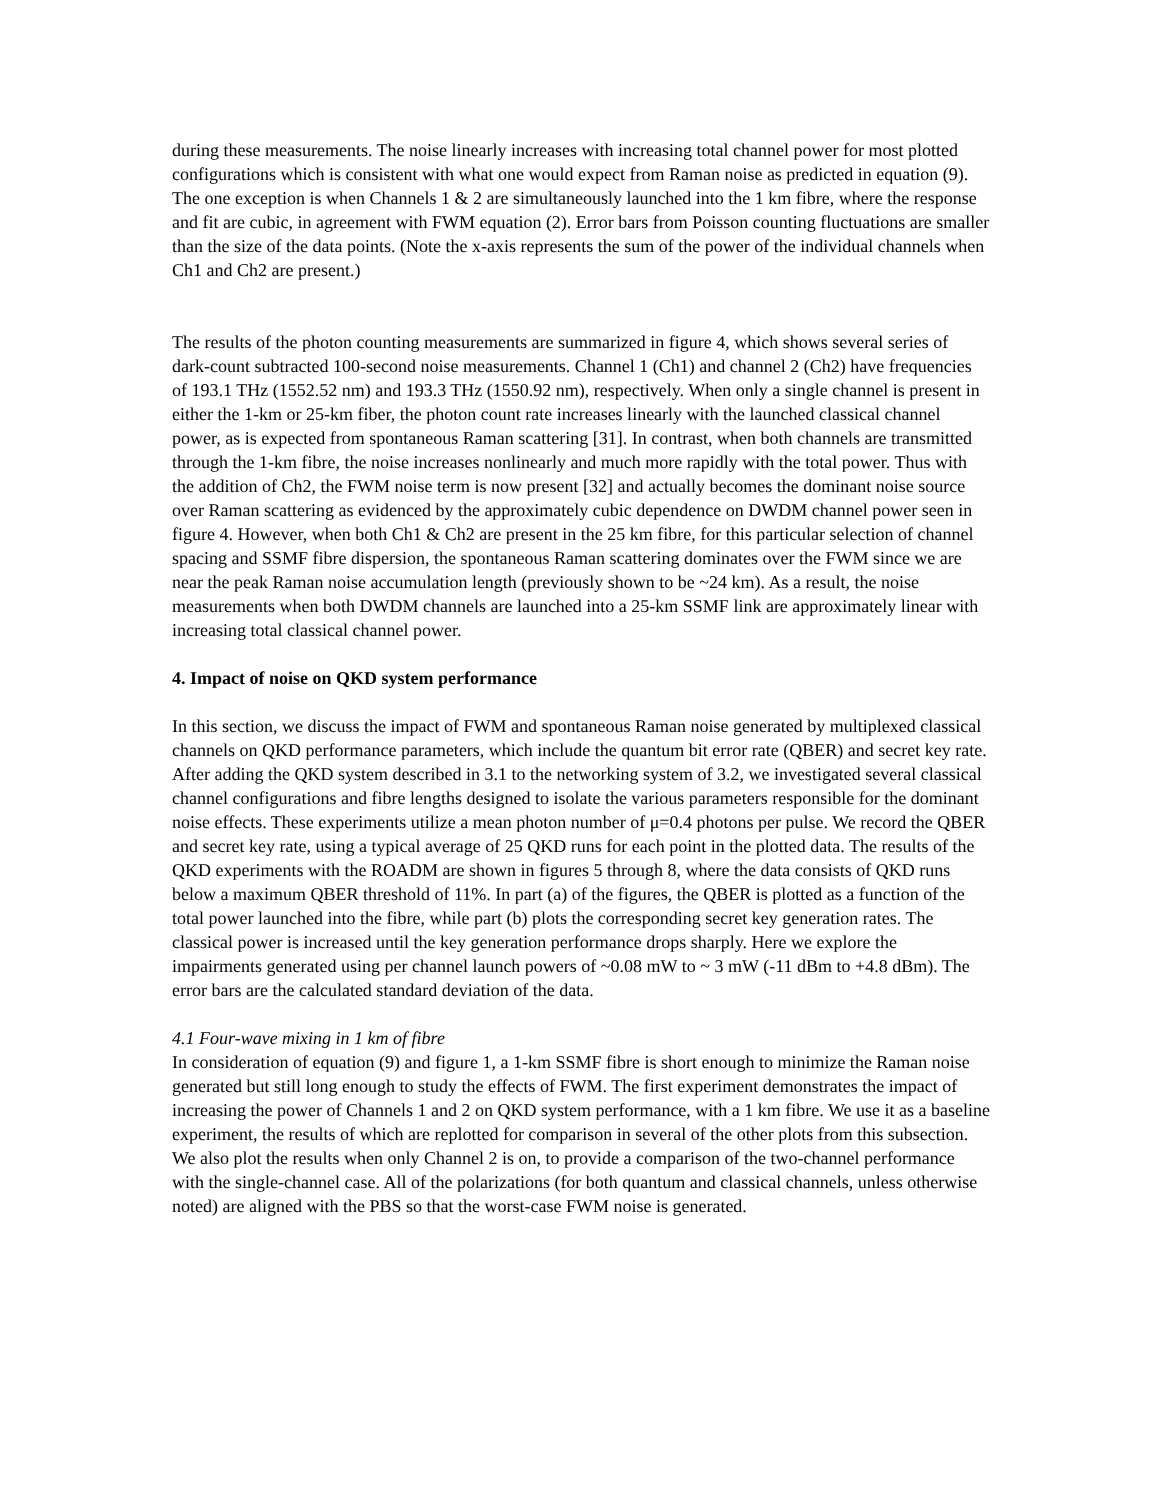during these measurements. The noise linearly increases with increasing total channel power for most plotted configurations which is consistent with what one would expect from Raman noise as predicted in equation (9). The one exception is when Channels 1 & 2 are simultaneously launched into the 1 km fibre, where the response and fit are cubic, in agreement with FWM equation (2). Error bars from Poisson counting fluctuations are smaller than the size of the data points. (Note the x-axis represents the sum of the power of the individual channels when Ch1 and Ch2 are present.)
The results of the photon counting measurements are summarized in figure 4, which shows several series of dark-count subtracted 100-second noise measurements. Channel 1 (Ch1) and channel 2 (Ch2) have frequencies of 193.1 THz (1552.52 nm) and 193.3 THz (1550.92 nm), respectively. When only a single channel is present in either the 1-km or 25-km fiber, the photon count rate increases linearly with the launched classical channel power, as is expected from spontaneous Raman scattering [31]. In contrast, when both channels are transmitted through the 1-km fibre, the noise increases nonlinearly and much more rapidly with the total power. Thus with the addition of Ch2, the FWM noise term is now present [32] and actually becomes the dominant noise source over Raman scattering as evidenced by the approximately cubic dependence on DWDM channel power seen in figure 4. However, when both Ch1 & Ch2 are present in the 25 km fibre, for this particular selection of channel spacing and SSMF fibre dispersion, the spontaneous Raman scattering dominates over the FWM since we are near the peak Raman noise accumulation length (previously shown to be ~24 km). As a result, the noise measurements when both DWDM channels are launched into a 25-km SSMF link are approximately linear with increasing total classical channel power.
4. Impact of noise on QKD system performance
In this section, we discuss the impact of FWM and spontaneous Raman noise generated by multiplexed classical channels on QKD performance parameters, which include the quantum bit error rate (QBER) and secret key rate. After adding the QKD system described in 3.1 to the networking system of 3.2, we investigated several classical channel configurations and fibre lengths designed to isolate the various parameters responsible for the dominant noise effects. These experiments utilize a mean photon number of μ=0.4 photons per pulse. We record the QBER and secret key rate, using a typical average of 25 QKD runs for each point in the plotted data. The results of the QKD experiments with the ROADM are shown in figures 5 through 8, where the data consists of QKD runs below a maximum QBER threshold of 11%. In part (a) of the figures, the QBER is plotted as a function of the total power launched into the fibre, while part (b) plots the corresponding secret key generation rates. The classical power is increased until the key generation performance drops sharply. Here we explore the impairments generated using per channel launch powers of ~0.08 mW to ~ 3 mW (-11 dBm to +4.8 dBm). The error bars are the calculated standard deviation of the data.
4.1 Four-wave mixing in 1 km of fibre
In consideration of equation (9) and figure 1, a 1-km SSMF fibre is short enough to minimize the Raman noise generated but still long enough to study the effects of FWM. The first experiment demonstrates the impact of increasing the power of Channels 1 and 2 on QKD system performance, with a 1 km fibre. We use it as a baseline experiment, the results of which are replotted for comparison in several of the other plots from this subsection. We also plot the results when only Channel 2 is on, to provide a comparison of the two-channel performance with the single-channel case. All of the polarizations (for both quantum and classical channels, unless otherwise noted) are aligned with the PBS so that the worst-case FWM noise is generated.